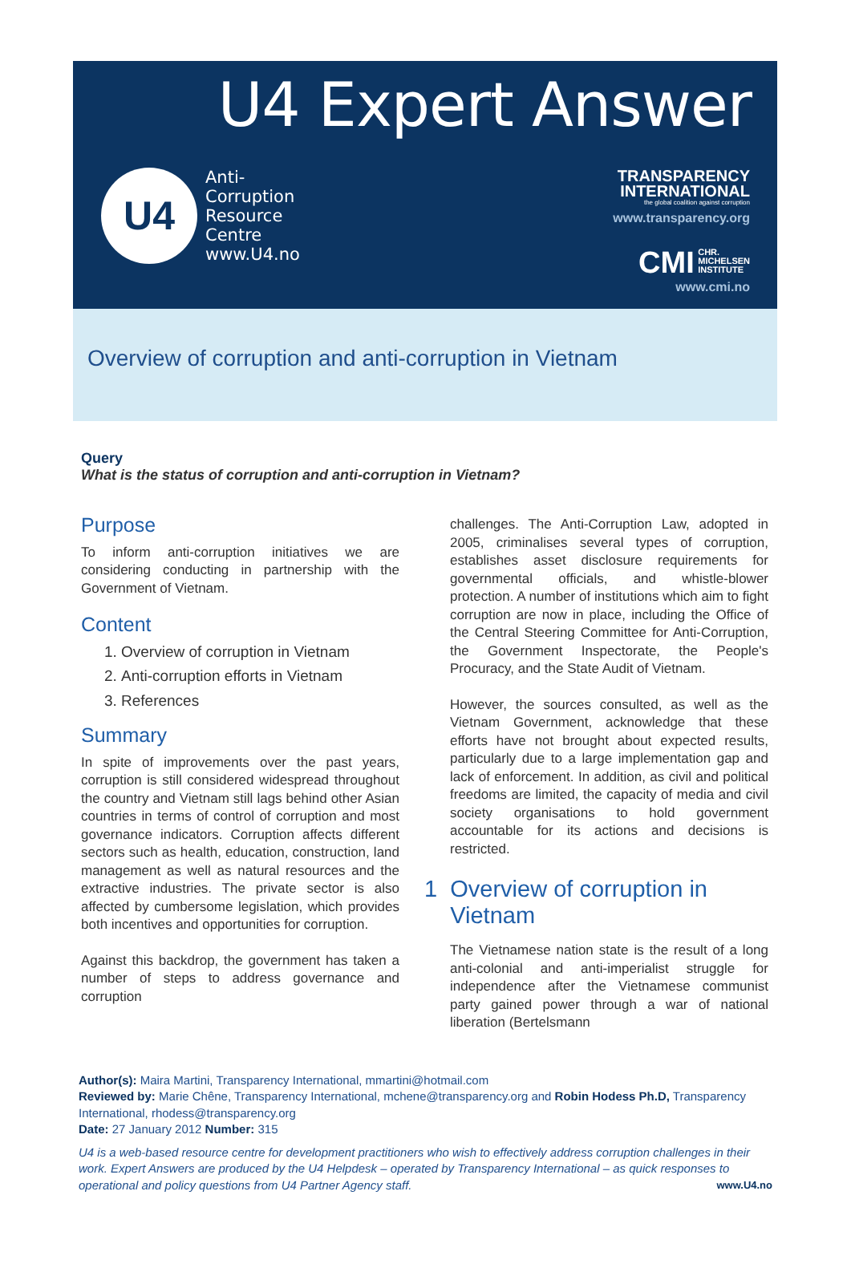U4 Expert Answer
U4
Anti-
Corruption
Resource
Centre
www.U4.no
TRANSPARENCY
INTERNATIONAL
the global coalition against corruption
www.transparency.org
CMI CHR.
MICHELSEN
INSTITUTE
www.cmi.no
Overview of corruption and anti-corruption in Vietnam
Query
What is the status of corruption and anti-corruption in Vietnam?
Purpose
To inform anti-corruption initiatives we are considering conducting in partnership with the Government of Vietnam.
Content
1. Overview of corruption in Vietnam
2. Anti-corruption efforts in Vietnam
3. References
Summary
In spite of improvements over the past years, corruption is still considered widespread throughout the country and Vietnam still lags behind other Asian countries in terms of control of corruption and most governance indicators. Corruption affects different sectors such as health, education, construction, land management as well as natural resources and the extractive industries. The private sector is also affected by cumbersome legislation, which provides both incentives and opportunities for corruption.
Against this backdrop, the government has taken a number of steps to address governance and corruption
challenges. The Anti-Corruption Law, adopted in 2005, criminalises several types of corruption, establishes asset disclosure requirements for governmental officials, and whistle-blower protection. A number of institutions which aim to fight corruption are now in place, including the Office of the Central Steering Committee for Anti-Corruption, the Government Inspectorate, the People's Procuracy, and the State Audit of Vietnam.
However, the sources consulted, as well as the Vietnam Government, acknowledge that these efforts have not brought about expected results, particularly due to a large implementation gap and lack of enforcement. In addition, as civil and political freedoms are limited, the capacity of media and civil society organisations to hold government accountable for its actions and decisions is restricted.
1 Overview of corruption in
Vietnam
The Vietnamese nation state is the result of a long anti-colonial and anti-imperialist struggle for independence after the Vietnamese communist party gained power through a war of national liberation (Bertelsmann
Author(s): Maira Martini, Transparency International, mmartini@hotmail.com
Reviewed by: Marie Chêne, Transparency International, mchene@transparency.org and Robin Hodess Ph.D, Transparency International, rhodess@transparency.org
Date: 27 January 2012 Number: 315
U4 is a web-based resource centre for development practitioners who wish to effectively address corruption challenges in their work. Expert Answers are produced by the U4 Helpdesk – operated by Transparency International – as quick responses to operational and policy questions from U4 Partner Agency staff. www.U4.no